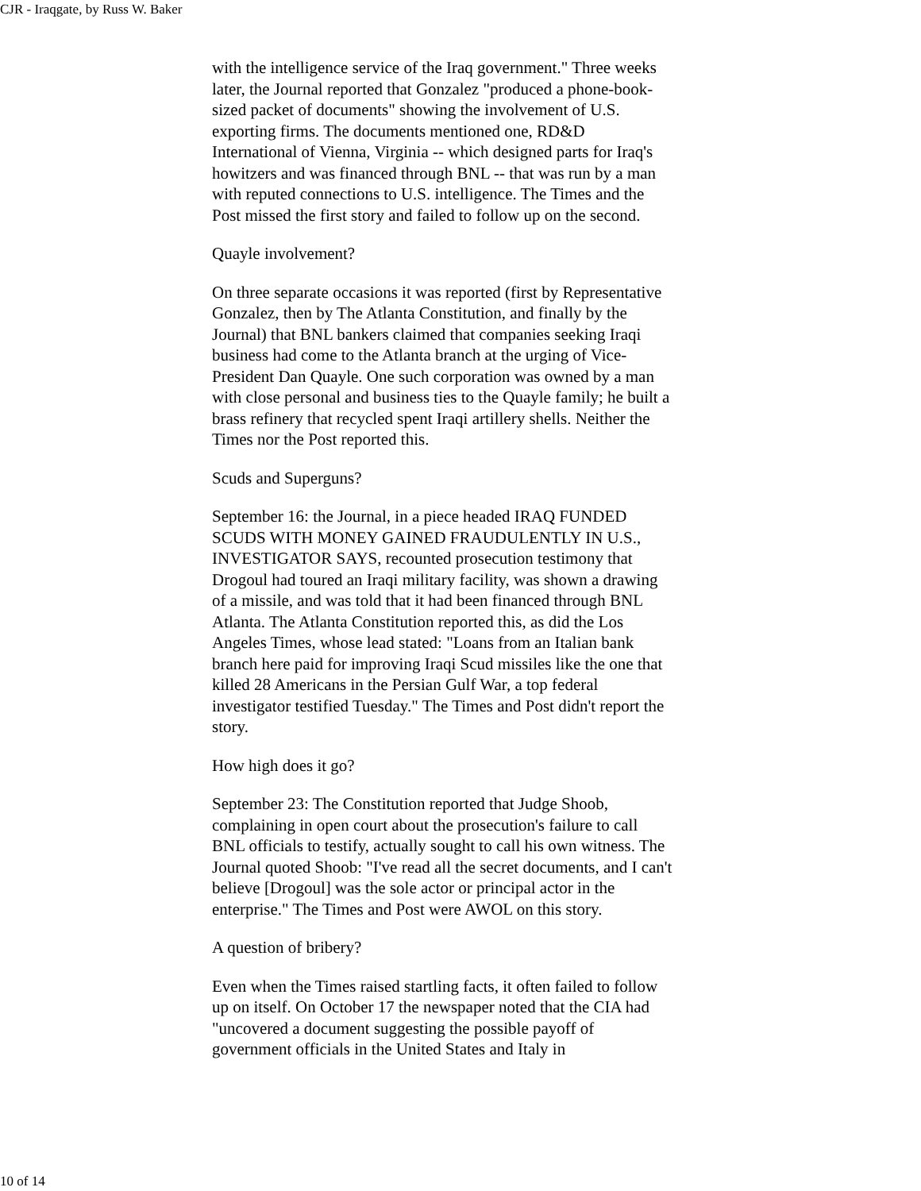CJR - Iraqgate, by Russ W. Baker
with the intelligence service of the Iraq government." Three weeks later, the Journal reported that Gonzalez "produced a phone-book-sized packet of documents" showing the involvement of U.S. exporting firms. The documents mentioned one, RD&D International of Vienna, Virginia -- which designed parts for Iraq's howitzers and was financed through BNL -- that was run by a man with reputed connections to U.S. intelligence. The Times and the Post missed the first story and failed to follow up on the second.
Quayle involvement?
On three separate occasions it was reported (first by Representative Gonzalez, then by The Atlanta Constitution, and finally by the Journal) that BNL bankers claimed that companies seeking Iraqi business had come to the Atlanta branch at the urging of Vice-President Dan Quayle. One such corporation was owned by a man with close personal and business ties to the Quayle family; he built a brass refinery that recycled spent Iraqi artillery shells. Neither the Times nor the Post reported this.
Scuds and Superguns?
September 16: the Journal, in a piece headed IRAQ FUNDED SCUDS WITH MONEY GAINED FRAUDULENTLY IN U.S., INVESTIGATOR SAYS, recounted prosecution testimony that Drogoul had toured an Iraqi military facility, was shown a drawing of a missile, and was told that it had been financed through BNL Atlanta. The Atlanta Constitution reported this, as did the Los Angeles Times, whose lead stated: "Loans from an Italian bank branch here paid for improving Iraqi Scud missiles like the one that killed 28 Americans in the Persian Gulf War, a top federal investigator testified Tuesday." The Times and Post didn't report the story.
How high does it go?
September 23: The Constitution reported that Judge Shoob, complaining in open court about the prosecution's failure to call BNL officials to testify, actually sought to call his own witness. The Journal quoted Shoob: "I've read all the secret documents, and I can't believe [Drogoul] was the sole actor or principal actor in the enterprise." The Times and Post were AWOL on this story.
A question of bribery?
Even when the Times raised startling facts, it often failed to follow up on itself. On October 17 the newspaper noted that the CIA had "uncovered a document suggesting the possible payoff of government officials in the United States and Italy in
10 of 14